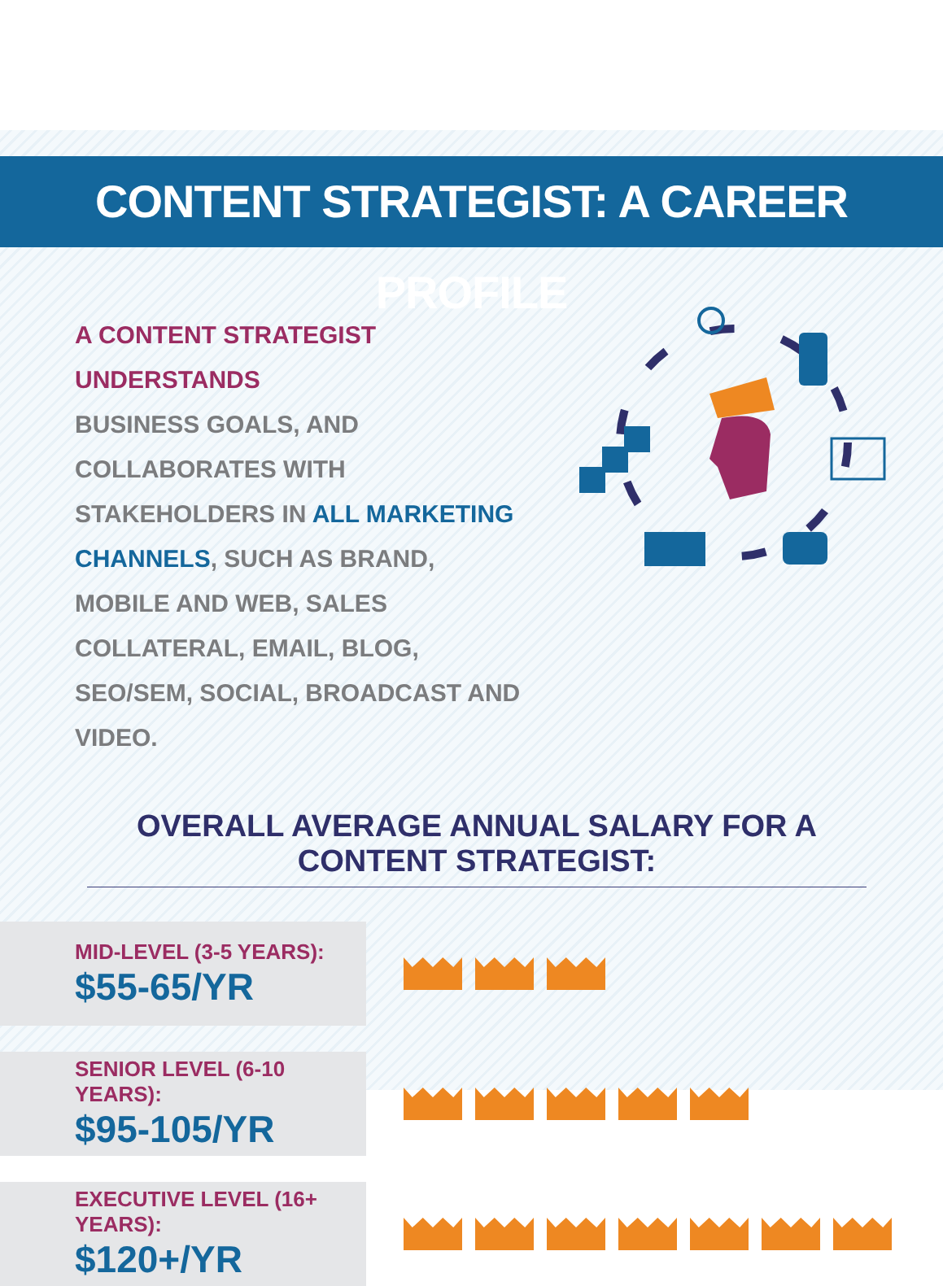CONTENT STRATEGIST: A CAREER PROFILE
A CONTENT STRATEGIST UNDERSTANDS
BUSINESS GOALS, AND COLLABORATES WITH STAKEHOLDERS IN ALL MARKETING CHANNELS, SUCH AS BRAND, MOBILE AND WEB, SALES COLLATERAL, EMAIL, BLOG, SEO/SEM, SOCIAL, BROADCAST AND VIDEO.
OVERALL AVERAGE ANNUAL SALARY FOR A CONTENT STRATEGIST:
MID-LEVEL (3-5 YEARS):
$55-65/YR
SENIOR LEVEL (6-10 YEARS):
$95-105/YR
EXECUTIVE LEVEL (16+ YEARS):
$120+/YR